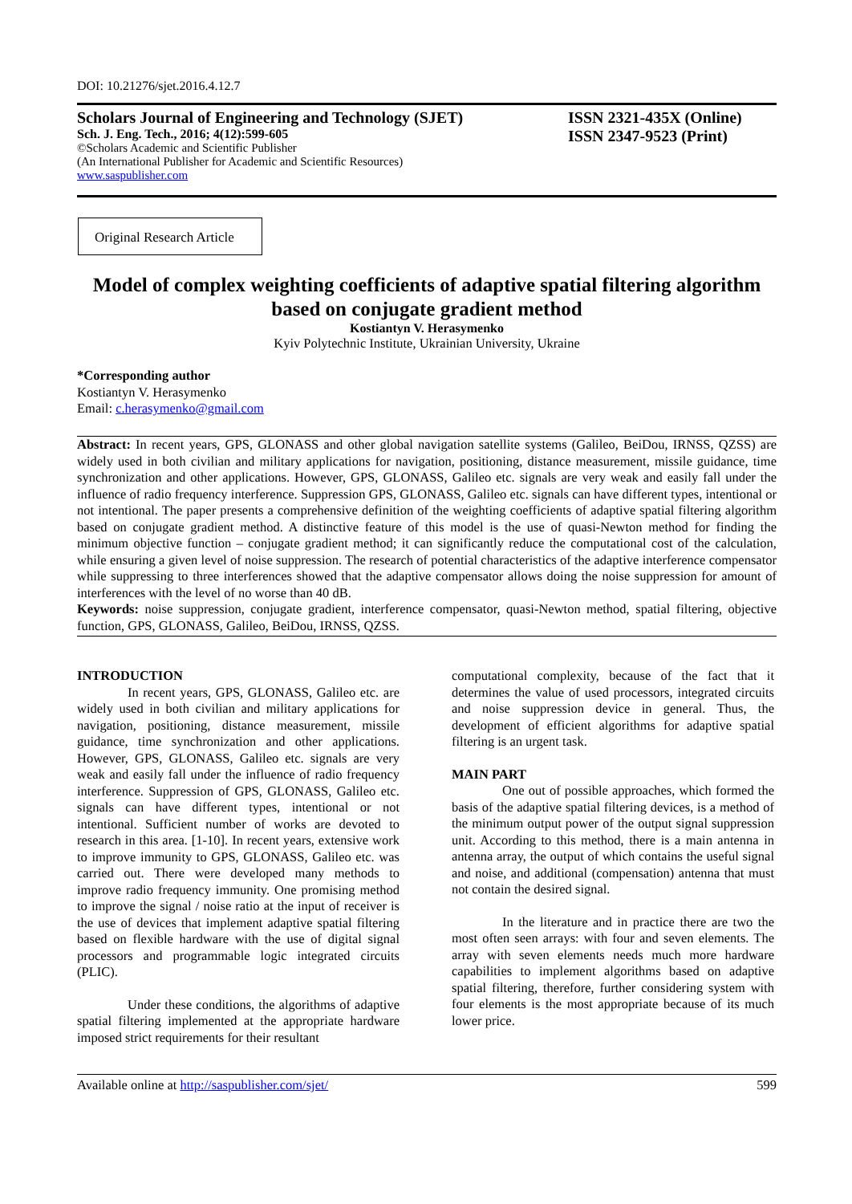DOI: 10.21276/sjet.2016.4.12.7
Scholars Journal of Engineering and Technology (SJET)
Sch. J. Eng. Tech., 2016; 4(12):599-605
©Scholars Academic and Scientific Publisher
(An International Publisher for Academic and Scientific Resources)
www.saspublisher.com
ISSN 2321-435X (Online)
ISSN 2347-9523 (Print)
Original Research Article
Model of complex weighting coefficients of adaptive spatial filtering algorithm based on conjugate gradient method
Kostiantyn V. Herasymenko
Kyiv Polytechnic Institute, Ukrainian University, Ukraine
*Corresponding author
Kostiantyn V. Herasymenko
Email: c.herasymenko@gmail.com
Abstract: In recent years, GPS, GLONASS and other global navigation satellite systems (Galileo, BeiDou, IRNSS, QZSS) are widely used in both civilian and military applications for navigation, positioning, distance measurement, missile guidance, time synchronization and other applications. However, GPS, GLONASS, Galileo etc. signals are very weak and easily fall under the influence of radio frequency interference. Suppression GPS, GLONASS, Galileo etc. signals can have different types, intentional or not intentional. The paper presents a comprehensive definition of the weighting coefficients of adaptive spatial filtering algorithm based on conjugate gradient method. A distinctive feature of this model is the use of quasi-Newton method for finding the minimum objective function – conjugate gradient method; it can significantly reduce the computational cost of the calculation, while ensuring a given level of noise suppression. The research of potential characteristics of the adaptive interference compensator while suppressing to three interferences showed that the adaptive compensator allows doing the noise suppression for amount of interferences with the level of no worse than 40 dB.
Keywords: noise suppression, conjugate gradient, interference compensator, quasi-Newton method, spatial filtering, objective function, GPS, GLONASS, Galileo, BeiDou, IRNSS, QZSS.
INTRODUCTION
In recent years, GPS, GLONASS, Galileo etc. are widely used in both civilian and military applications for navigation, positioning, distance measurement, missile guidance, time synchronization and other applications. However, GPS, GLONASS, Galileo etc. signals are very weak and easily fall under the influence of radio frequency interference. Suppression of GPS, GLONASS, Galileo etc. signals can have different types, intentional or not intentional. Sufficient number of works are devoted to research in this area. [1-10]. In recent years, extensive work to improve immunity to GPS, GLONASS, Galileo etc. was carried out. There were developed many methods to improve radio frequency immunity. One promising method to improve the signal / noise ratio at the input of receiver is the use of devices that implement adaptive spatial filtering based on flexible hardware with the use of digital signal processors and programmable logic integrated circuits (PLIC).
Under these conditions, the algorithms of adaptive spatial filtering implemented at the appropriate hardware imposed strict requirements for their resultant
computational complexity, because of the fact that it determines the value of used processors, integrated circuits and noise suppression device in general. Thus, the development of efficient algorithms for adaptive spatial filtering is an urgent task.
MAIN PART
One out of possible approaches, which formed the basis of the adaptive spatial filtering devices, is a method of the minimum output power of the output signal suppression unit. According to this method, there is a main antenna in antenna array, the output of which contains the useful signal and noise, and additional (compensation) antenna that must not contain the desired signal.
In the literature and in practice there are two the most often seen arrays: with four and seven elements. The array with seven elements needs much more hardware capabilities to implement algorithms based on adaptive spatial filtering, therefore, further considering system with four elements is the most appropriate because of its much lower price.
Available online at http://saspublisher.com/sjet/ 599